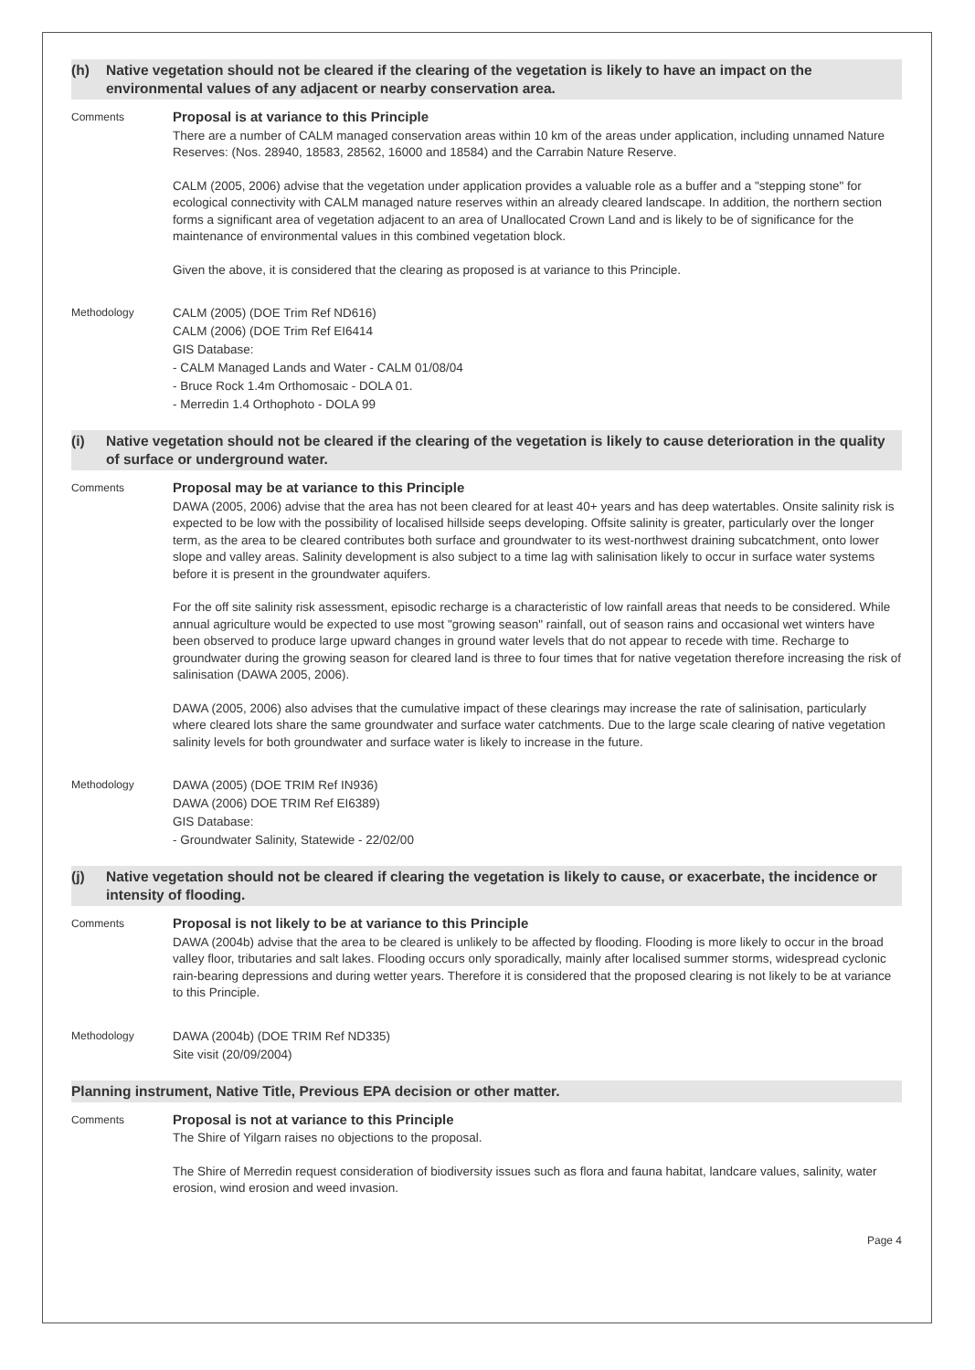(h) Native vegetation should not be cleared if the clearing of the vegetation is likely to have an impact on the environmental values of any adjacent or nearby conservation area.
Comments
Proposal is at variance to this Principle
There are a number of CALM managed conservation areas within 10 km of the areas under application, including unnamed Nature Reserves: (Nos. 28940, 18583, 28562, 16000 and 18584) and the Carrabin Nature Reserve.
CALM (2005, 2006) advise that the vegetation under application provides a valuable role as a buffer and a "stepping stone" for ecological connectivity with CALM managed nature reserves within an already cleared landscape. In addition, the northern section forms a significant area of vegetation adjacent to an area of Unallocated Crown Land and is likely to be of significance for the maintenance of environmental values in this combined vegetation block.
Given the above, it is considered that the clearing as proposed is at variance to this Principle.
Methodology
CALM (2005) (DOE Trim Ref ND616)
CALM (2006) (DOE Trim Ref EI6414
GIS Database:
- CALM Managed Lands and Water - CALM 01/08/04
- Bruce Rock 1.4m Orthomosaic - DOLA 01.
- Merredin 1.4 Orthophoto - DOLA 99
(i) Native vegetation should not be cleared if the clearing of the vegetation is likely to cause deterioration in the quality of surface or underground water.
Comments
Proposal may be at variance to this Principle
DAWA (2005, 2006) advise that the area has not been cleared for at least 40+ years and has deep watertables. Onsite salinity risk is expected to be low with the possibility of localised hillside seeps developing. Offsite salinity is greater, particularly over the longer term, as the area to be cleared contributes both surface and groundwater to its west-northwest draining subcatchment, onto lower slope and valley areas. Salinity development is also subject to a time lag with salinisation likely to occur in surface water systems before it is present in the groundwater aquifers.
For the off site salinity risk assessment, episodic recharge is a characteristic of low rainfall areas that needs to be considered. While annual agriculture would be expected to use most "growing season" rainfall, out of season rains and occasional wet winters have been observed to produce large upward changes in ground water levels that do not appear to recede with time. Recharge to groundwater during the growing season for cleared land is three to four times that for native vegetation therefore increasing the risk of salinisation (DAWA 2005, 2006).
DAWA (2005, 2006) also advises that the cumulative impact of these clearings may increase the rate of salinisation, particularly where cleared lots share the same groundwater and surface water catchments. Due to the large scale clearing of native vegetation salinity levels for both groundwater and surface water is likely to increase in the future.
Methodology
DAWA (2005) (DOE TRIM Ref IN936)
DAWA (2006) DOE TRIM Ref EI6389)
GIS Database:
- Groundwater Salinity, Statewide - 22/02/00
(j) Native vegetation should not be cleared if clearing the vegetation is likely to cause, or exacerbate, the incidence or intensity of flooding.
Comments
Proposal is not likely to be at variance to this Principle
DAWA (2004b) advise that the area to be cleared is unlikely to be affected by flooding. Flooding is more likely to occur in the broad valley floor, tributaries and salt lakes. Flooding occurs only sporadically, mainly after localised summer storms, widespread cyclonic rain-bearing depressions and during wetter years. Therefore it is considered that the proposed clearing is not likely to be at variance to this Principle.
Methodology
DAWA (2004b) (DOE TRIM Ref ND335)
Site visit (20/09/2004)
Planning instrument, Native Title, Previous EPA decision or other matter.
Comments
Proposal is not at variance to this Principle
The Shire of Yilgarn raises no objections to the proposal.
The Shire of Merredin request consideration of biodiversity issues such as flora and fauna habitat, landcare values, salinity, water erosion, wind erosion and weed invasion.
Page 4